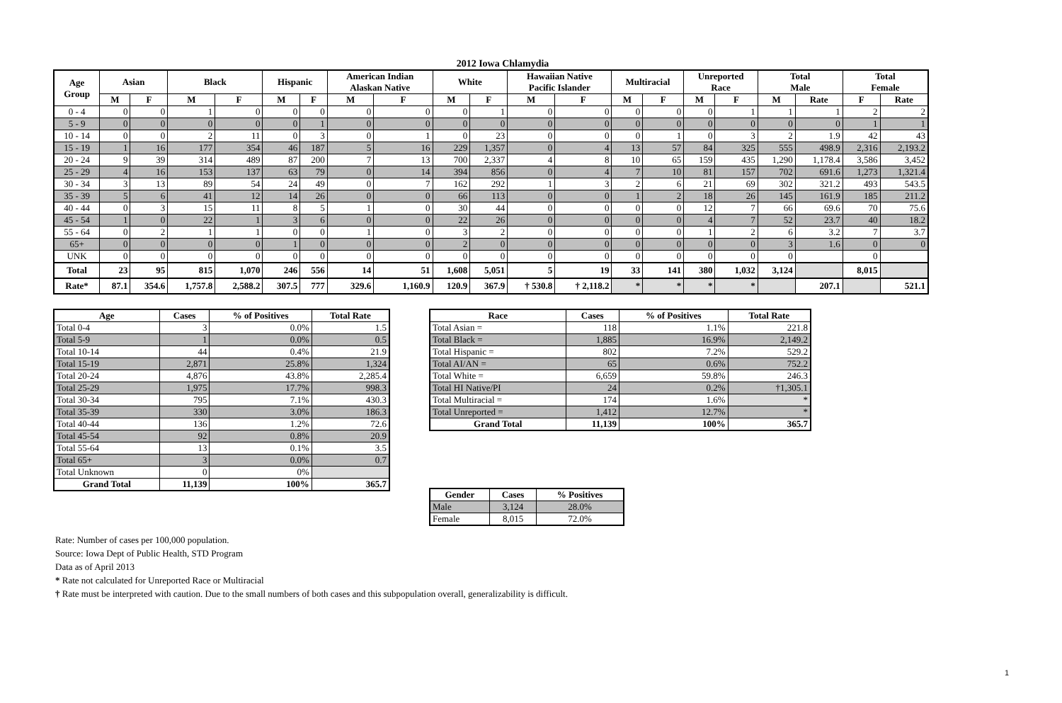2012 Iowa Chlamydia
| Age Group | Asian | | Black | | Hispanic | | American Indian Alaskan Native | | White | | Hawaiian Native Pacific Islander | | Multiracial | | Unreported Race | | Total Male | | Total Female | |
| --- | --- | --- | --- | --- | --- | --- | --- | --- | --- | --- | --- | --- | --- | --- | --- | --- | --- | --- | --- | --- |
| | M | F | M | F | M | F | M | F | M | F | M | F | M | F | M | F | M | Rate | F | Rate |
| 0 - 4 | 0 | 0 | 1 | 0 | 0 | 0 | 0 | 0 | 0 | 1 | 0 | 0 | 0 | 0 | 0 | 1 | 1 | 1 | 2 | 2 |
| 5 - 9 | 0 | 0 | 0 | 0 | 0 | 1 | 0 | 0 | 0 | 0 | 0 | 0 | 0 | 0 | 0 | 0 | 0 | 0 | 1 | 1 |
| 10 - 14 | 0 | 0 | 2 | 11 | 0 | 3 | 0 | 1 | 0 | 23 | 0 | 0 | 0 | 1 | 0 | 3 | 2 | 1.9 | 42 | 43 |
| 15 - 19 | 1 | 16 | 177 | 354 | 46 | 187 | 5 | 16 | 229 | 1,357 | 0 | 4 | 13 | 57 | 84 | 325 | 555 | 498.9 | 2,316 | 2,193.2 |
| 20 - 24 | 9 | 39 | 314 | 489 | 87 | 200 | 7 | 13 | 700 | 2,337 | 4 | 8 | 10 | 65 | 159 | 435 | 1,290 | 1,178.4 | 3,586 | 3,452 |
| 25 - 29 | 4 | 16 | 153 | 137 | 63 | 79 | 0 | 14 | 394 | 856 | 0 | 4 | 7 | 10 | 81 | 157 | 702 | 691.6 | 1,273 | 1,321.4 |
| 30 - 34 | 3 | 13 | 89 | 54 | 24 | 49 | 0 | 7 | 162 | 292 | 1 | 3 | 2 | 6 | 21 | 69 | 302 | 321.2 | 493 | 543.5 |
| 35 - 39 | 5 | 6 | 41 | 12 | 14 | 26 | 0 | 0 | 66 | 113 | 0 | 0 | 1 | 2 | 18 | 26 | 145 | 161.9 | 185 | 211.2 |
| 40 - 44 | 0 | 3 | 15 | 11 | 8 | 5 | 1 | 0 | 30 | 44 | 0 | 0 | 0 | 0 | 12 | 7 | 66 | 69.6 | 70 | 75.6 |
| 45 - 54 | 1 | 0 | 22 | 1 | 3 | 6 | 0 | 0 | 22 | 26 | 0 | 0 | 0 | 0 | 4 | 7 | 52 | 23.7 | 40 | 18.2 |
| 55 - 64 | 0 | 2 | 1 | 1 | 0 | 0 | 1 | 0 | 3 | 2 | 0 | 0 | 0 | 0 | 1 | 2 | 6 | 3.2 | 7 | 3.7 |
| 65+ | 0 | 0 | 0 | 0 | 1 | 0 | 0 | 0 | 2 | 0 | 0 | 0 | 0 | 0 | 0 | 0 | 3 | 1.6 | 0 | 0 |
| UNK | 0 | 0 | 0 | 0 | 0 | 0 | 0 | 0 | 0 | 0 | 0 | 0 | 0 | 0 | 0 | 0 | 0 | | 0 | |
| Total | 23 | 95 | 815 | 1,070 | 246 | 556 | 14 | 51 | 1,608 | 5,051 | 5 | 19 | 33 | 141 | 380 | 1,032 | 3,124 | | 8,015 | |
| Rate* | 87.1 | 354.6 | 1,757.8 | 2,588.2 | 307.5 | 777 | 329.6 | 1,160.9 | 120.9 | 367.9 | † 530.8 | † 2,118.2 | * | * | * | * | | 207.1 | | 521.1 |
| Age | Cases | % of Positives | Total Rate |
| --- | --- | --- | --- |
| Total 0-4 | 3 | 0.0% | 1.5 |
| Total 5-9 | 1 | 0.0% | 0.5 |
| Total 10-14 | 44 | 0.4% | 21.9 |
| Total 15-19 | 2,871 | 25.8% | 1,324 |
| Total 20-24 | 4,876 | 43.8% | 2,285.4 |
| Total 25-29 | 1,975 | 17.7% | 998.3 |
| Total 30-34 | 795 | 7.1% | 430.3 |
| Total 35-39 | 330 | 3.0% | 186.3 |
| Total 40-44 | 136 | 1.2% | 72.6 |
| Total 45-54 | 92 | 0.8% | 20.9 |
| Total 55-64 | 13 | 0.1% | 3.5 |
| Total 65+ | 3 | 0.0% | 0.7 |
| Total Unknown | 0 | 0% | |
| Grand Total | 11,139 | 100% | 365.7 |
| Race | Cases | % of Positives | Total Rate |
| --- | --- | --- | --- |
| Total Asian = | 118 | 1.1% | 221.8 |
| Total Black = | 1,885 | 16.9% | 2,149.2 |
| Total Hispanic = | 802 | 7.2% | 529.2 |
| Total AI/AN = | 65 | 0.6% | 752.2 |
| Total White = | 6,659 | 59.8% | 246.3 |
| Total HI Native/PI | 24 | 0.2% | †1,305.1 |
| Total Multiracial = | 174 | 1.6% | * |
| Total Unreported = | 1,412 | 12.7% | * |
| Grand Total | 11,139 | 100% | 365.7 |
| Gender | Cases | % Positives |
| --- | --- | --- |
| Male | 3,124 | 28.0% |
| Female | 8,015 | 72.0% |
Rate: Number of cases per 100,000 population.
Source: Iowa Dept of Public Health, STD Program
Data as of April 2013
* Rate not calculated for Unreported Race or Multiracial
† Rate must be interpreted with caution. Due to the small numbers of both cases and this subpopulation overall, generalizability is difficult.
1